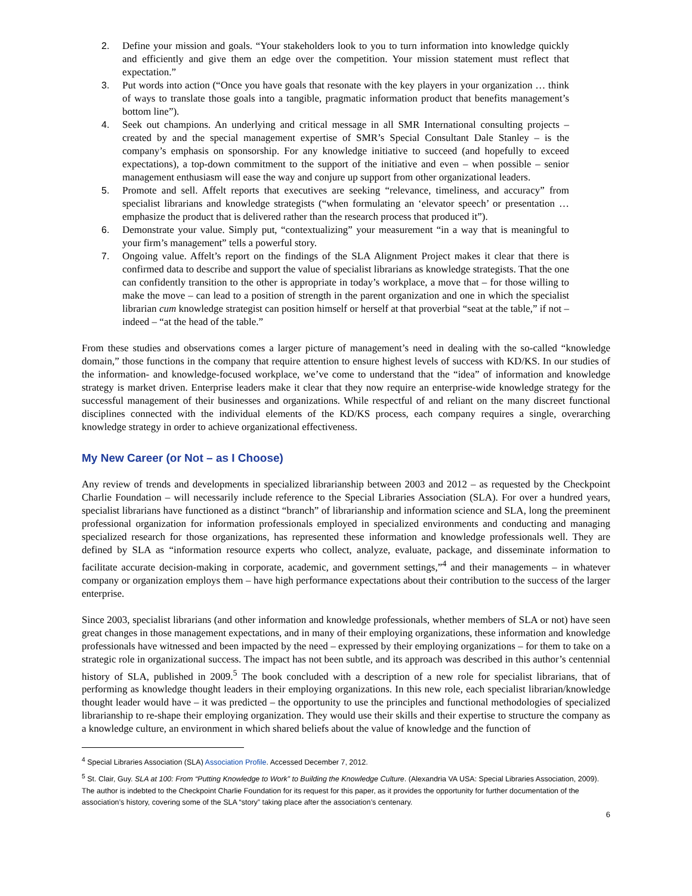2. Define your mission and goals. “Your stakeholders look to you to turn information into knowledge quickly and efficiently and give them an edge over the competition. Your mission statement must reflect that expectation.”
3. Put words into action (“Once you have goals that resonate with the key players in your organization … think of ways to translate those goals into a tangible, pragmatic information product that benefits management’s bottom line”).
4. Seek out champions. An underlying and critical message in all SMR International consulting projects – created by and the special management expertise of SMR’s Special Consultant Dale Stanley – is the company’s emphasis on sponsorship. For any knowledge initiative to succeed (and hopefully to exceed expectations), a top-down commitment to the support of the initiative and even – when possible – senior management enthusiasm will ease the way and conjure up support from other organizational leaders.
5. Promote and sell. Affelt reports that executives are seeking “relevance, timeliness, and accuracy” from specialist librarians and knowledge strategists (“when formulating an ‘elevator speech’ or presentation … emphasize the product that is delivered rather than the research process that produced it”).
6. Demonstrate your value. Simply put, “contextualizing” your measurement “in a way that is meaningful to your firm’s management” tells a powerful story.
7. Ongoing value. Affelt’s report on the findings of the SLA Alignment Project makes it clear that there is confirmed data to describe and support the value of specialist librarians as knowledge strategists. That the one can confidently transition to the other is appropriate in today’s workplace, a move that – for those willing to make the move – can lead to a position of strength in the parent organization and one in which the specialist librarian cum knowledge strategist can position himself or herself at that proverbial “seat at the table,” if not – indeed – “at the head of the table.”
From these studies and observations comes a larger picture of management’s need in dealing with the so-called “knowledge domain,” those functions in the company that require attention to ensure highest levels of success with KD/KS. In our studies of the information- and knowledge-focused workplace, we’ve come to understand that the “idea” of information and knowledge strategy is market driven. Enterprise leaders make it clear that they now require an enterprise-wide knowledge strategy for the successful management of their businesses and organizations. While respectful of and reliant on the many discreet functional disciplines connected with the individual elements of the KD/KS process, each company requires a single, overarching knowledge strategy in order to achieve organizational effectiveness.
My New Career (or Not – as I Choose)
Any review of trends and developments in specialized librarianship between 2003 and 2012 – as requested by the Checkpoint Charlie Foundation – will necessarily include reference to the Special Libraries Association (SLA). For over a hundred years, specialist librarians have functioned as a distinct “branch” of librarianship and information science and SLA, long the preeminent professional organization for information professionals employed in specialized environments and conducting and managing specialized research for those organizations, has represented these information and knowledge professionals well. They are defined by SLA as “information resource experts who collect, analyze, evaluate, package, and disseminate information to facilitate accurate decision-making in corporate, academic, and government settings,”<sup>4</sup> and their managements – in whatever company or organization employs them – have high performance expectations about their contribution to the success of the larger enterprise.
Since 2003, specialist librarians (and other information and knowledge professionals, whether members of SLA or not) have seen great changes in those management expectations, and in many of their employing organizations, these information and knowledge professionals have witnessed and been impacted by the need – expressed by their employing organizations – for them to take on a strategic role in organizational success. The impact has not been subtle, and its approach was described in this author’s centennial history of SLA, published in 2009.<sup>5</sup> The book concluded with a description of a new role for specialist librarians, that of performing as knowledge thought leaders in their employing organizations. In this new role, each specialist librarian/knowledge thought leader would have – it was predicted – the opportunity to use the principles and functional methodologies of specialized librarianship to re-shape their employing organization. They would use their skills and their expertise to structure the company as a knowledge culture, an environment in which shared beliefs about the value of knowledge and the function of
<sup>4</sup> Special Libraries Association (SLA) Association Profile. Accessed December 7, 2012.
<sup>5</sup> St. Clair, Guy. SLA at 100: From “Putting Knowledge to Work” to Building the Knowledge Culture. (Alexandria VA USA: Special Libraries Association, 2009). The author is indebted to the Checkpoint Charlie Foundation for its request for this paper, as it provides the opportunity for further documentation of the association’s history, covering some of the SLA “story” taking place after the association’s centenary.
6